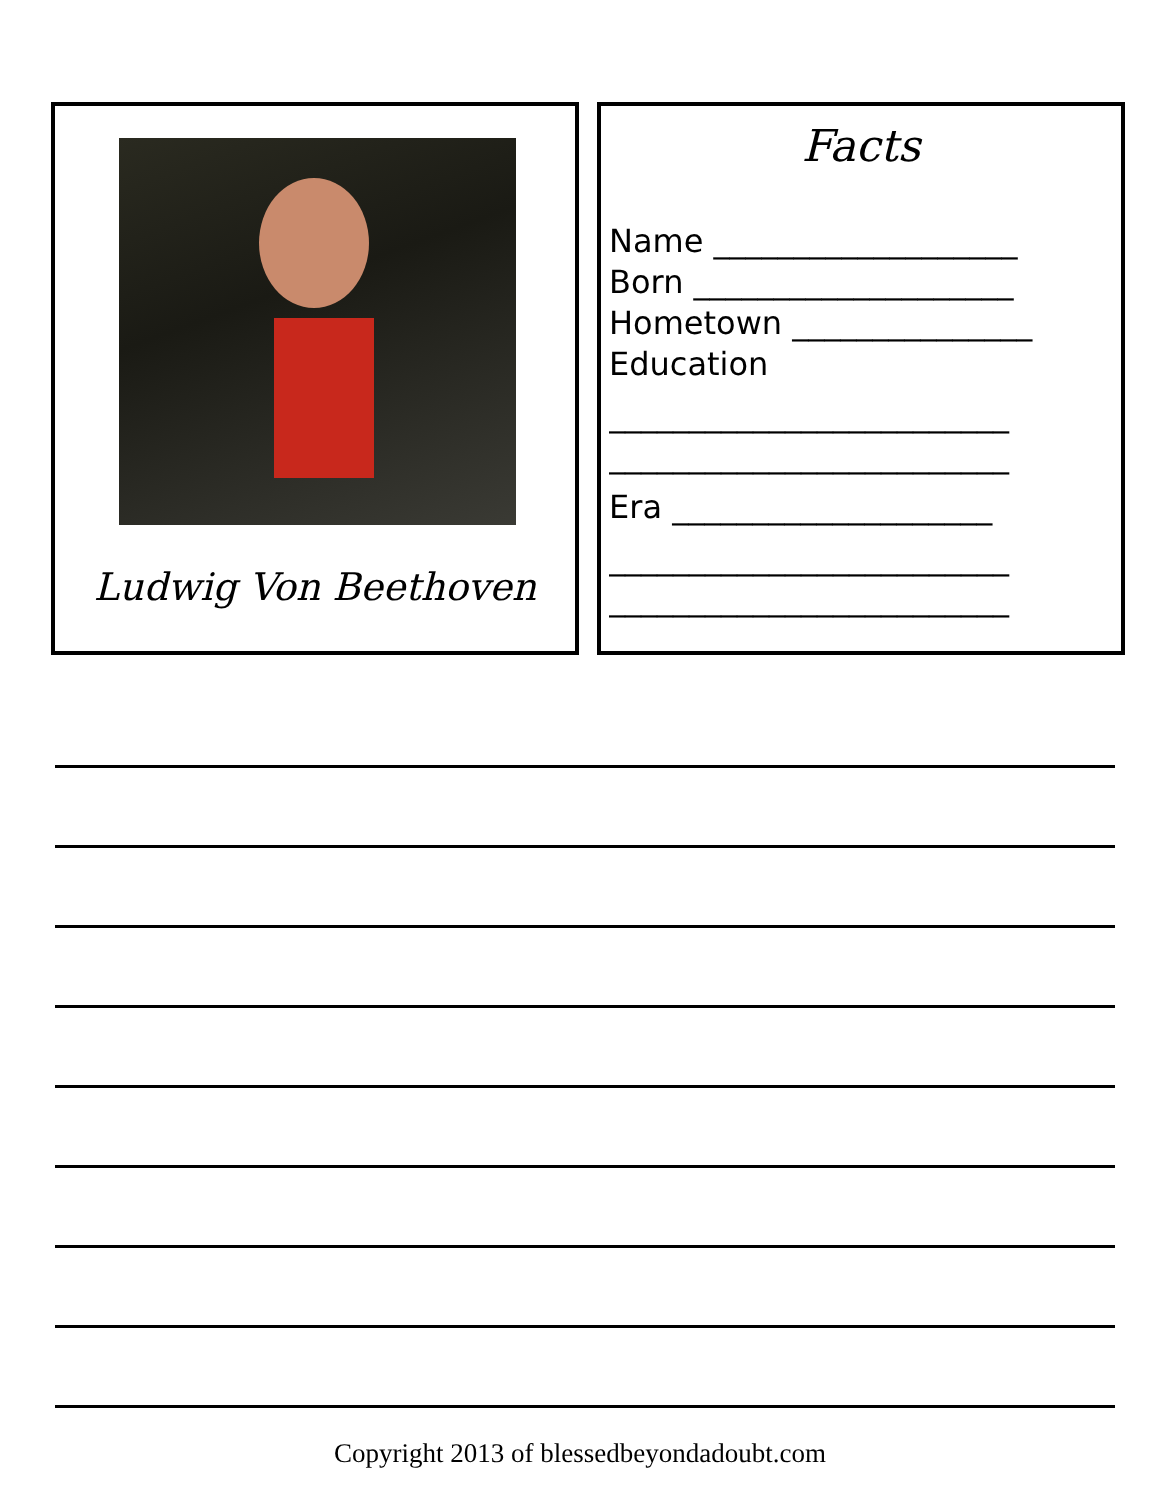Ludwig Von Beethoven
Facts
Name ___________________
Born ____________________
Hometown _______________
Education
_________________________
_________________________
Era ____________________
_________________________
_________________________
Copyright 2013 of blessedbeyondadoubt.com